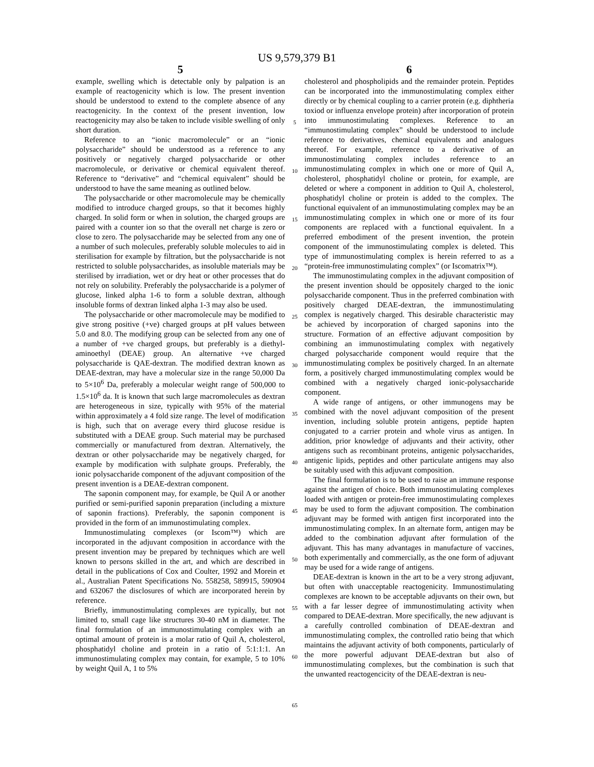US 9,579,379 B1
5
example, swelling which is detectable only by palpation is an example of reactogenicity which is low. The present invention should be understood to extend to the complete absence of any reactogenicity. In the context of the present invention, low reactogenicity may also be taken to include visible swelling of only short duration.
Reference to an “ionic macromolecule” or an “ionic polysaccharide” should be understood as a reference to any positively or negatively charged polysaccharide or other macromolecule, or derivative or chemical equivalent thereof. Reference to “derivative” and “chemical equivalent” should be understood to have the same meaning as outlined below.
The polysaccharide or other macromolecule may be chemically modified to introduce charged groups, so that it becomes highly charged. In solid form or when in solution, the charged groups are paired with a counter ion so that the overall net charge is zero or close to zero. The polysaccharide may be selected from any one of a number of such molecules, preferably soluble molecules to aid in sterilisation for example by filtration, but the polysaccharide is not restricted to soluble polysaccharides, as insoluble materials may be sterilised by irradiation, wet or dry heat or other processes that do not rely on solubility. Preferably the polysaccharide is a polymer of glucose, linked alpha 1-6 to form a soluble dextran, although insoluble forms of dextran linked alpha 1-3 may also be used.
The polysaccharide or other macromolecule may be modified to give strong positive (+ve) charged groups at pH values between 5.0 and 8.0. The modifying group can be selected from any one of a number of +ve charged groups, but preferably is a diethyl-aminoethyl (DEAE) group. An alternative +ve charged polysaccharide is QAE-dextran. The modified dextran known as DEAE-dextran, may have a molecular size in the range 50,000 Da to 5×10<sup>6</sup> Da, preferably a molecular weight range of 500,000 to 1.5×10<sup>6</sup> da. It is known that such large macromolecules as dextran are heterogeneous in size, typically with 95% of the material within approximately a 4 fold size range. The level of modification is high, such that on average every third glucose residue is substituted with a DEAE group. Such material may be purchased commercially or manufactured from dextran. Alternatively, the dextran or other polysaccharide may be negatively charged, for example by modification with sulphate groups. Preferably, the ionic polysaccharide component of the adjuvant composition of the present invention is a DEAE-dextran component.
The saponin component may, for example, be Quil A or another purified or semi-purified saponin preparation (including a mixture of saponin fractions). Preferably, the saponin component is provided in the form of an immunostimulating complex.
Immunostimulating complexes (or Iscom™) which are incorporated in the adjuvant composition in accordance with the present invention may be prepared by techniques which are well known to persons skilled in the art, and which are described in detail in the publications of Cox and Coulter, 1992 and Morein et al., Australian Patent Specifications No. 558258, 589915, 590904 and 632067 the disclosures of which are incorporated herein by reference.
Briefly, immunostimulating complexes are typically, but not limited to, small cage like structures 30-40 nM in diameter. The final formulation of an immunostimulating complex with an optimal amount of protein is a molar ratio of Quil A, cholesterol, phosphatidyl choline and protein in a ratio of 5:1:1:1. An immunostimulating complex may contain, for example, 5 to 10% by weight Quil A, 1 to 5%
5
10
15
20
25
30
35
40
45
50
55
60
65
6
cholesterol and phospholipids and the remainder protein. Peptides can be incorporated into the immunostimulating complex either directly or by chemical coupling to a carrier protein (e.g. diphtheria toxiod or influenza envelope protein) after incorporation of protein into immunostimulating complexes. Reference to an “immunostimulating complex” should be understood to include reference to derivatives, chemical equivalents and analogues thereof. For example, reference to a derivative of an immunostimulating complex includes reference to an immunostimulating complex in which one or more of Quil A, cholesterol, phosphatidyl choline or protein, for example, are deleted or where a component in addition to Quil A, cholesterol, phosphatidyl choline or protein is added to the complex. The functional equivalent of an immunostimulating complex may be an immunostimulating complex in which one or more of its four components are replaced with a functional equivalent. In a preferred embodiment of the present invention, the protein component of the immunostimulating complex is deleted. This type of immunostimulating complex is herein referred to as a “protein-free immunostimulating complex” (or Iscomatrix™).
The immunostimulating complex in the adjuvant composition of the present invention should be oppositely charged to the ionic polysaccharide component. Thus in the preferred combination with positively charged DEAE-dextran, the immunostimulating complex is negatively charged. This desirable characteristic may be achieved by incorporation of charged saponins into the structure. Formation of an effective adjuvant composition by combining an immunostimulating complex with negatively charged polysaccharide component would require that the immunostimulating complex be positively charged. In an alternate form, a positively charged immunostimulating complex would be combined with a negatively charged ionic-polysaccharide component.
A wide range of antigens, or other immunogens may be combined with the novel adjuvant composition of the present invention, including soluble protein antigens, peptide hapten conjugated to a carrier protein and whole virus as antigen. In addition, prior knowledge of adjuvants and their activity, other antigens such as recombinant proteins, antigenic polysaccharides, antigenic lipids, peptides and other particulate antigens may also be suitably used with this adjuvant composition.
The final formulation is to be used to raise an immune response against the antigen of choice. Both immunostimulating complexes loaded with antigen or protein-free immunostimulating complexes may be used to form the adjuvant composition. The combination adjuvant may be formed with antigen first incorporated into the immunostimulating complex. In an alternate form, antigen may be added to the combination adjuvant after formulation of the adjuvant. This has many advantages in manufacture of vaccines, both experimentally and commercially, as the one form of adjuvant may be used for a wide range of antigens.
DEAE-dextran is known in the art to be a very strong adjuvant, but often with unacceptable reactogenicity. Immunostimulating complexes are known to be acceptable adjuvants on their own, but with a far lesser degree of immunostimulating activity when compared to DEAE-dextran. More specifically, the new adjuvant is a carefully controlled combination of DEAE-dextran and immunostimulating complex, the controlled ratio being that which maintains the adjuvant activity of both components, particularly of the more powerful adjuvant DEAE-dextran but also of immunostimulating complexes, but the combination is such that the unwanted reactogencicity of the DEAE-dextran is neu-